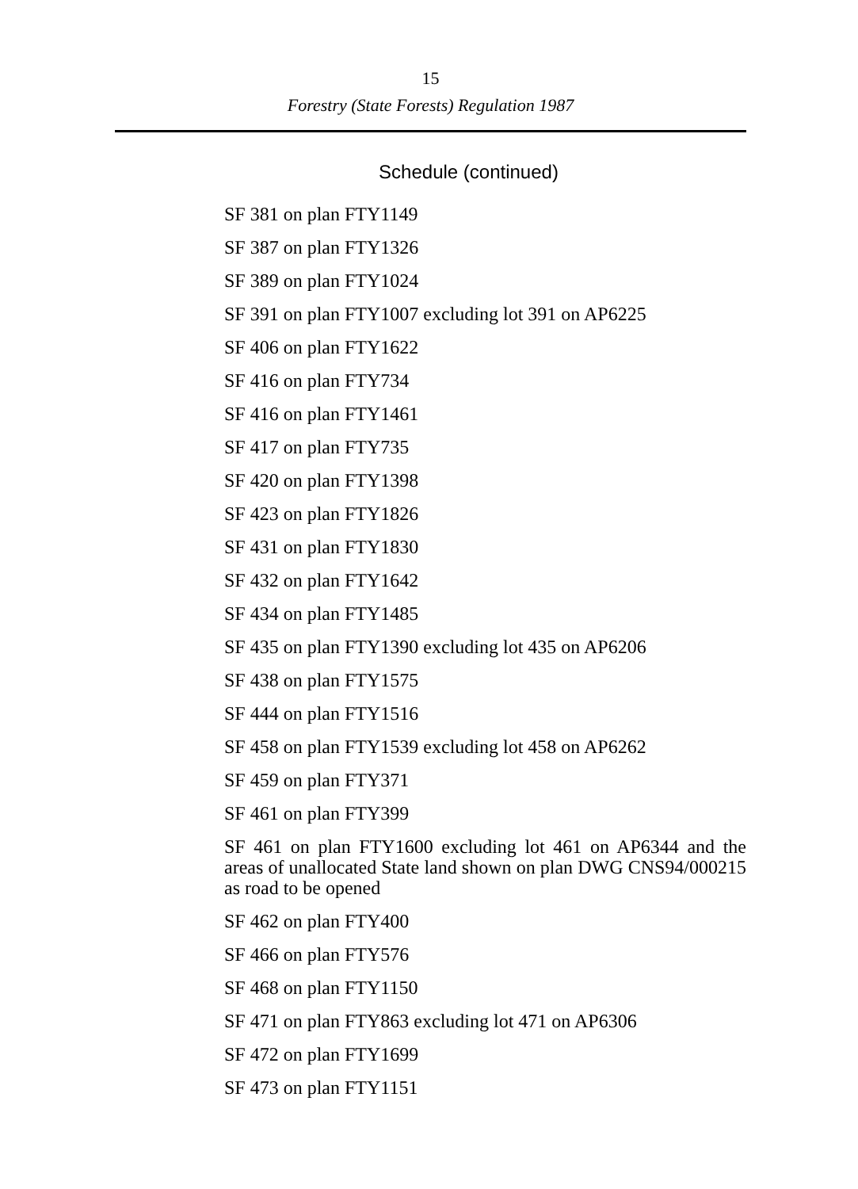15
Forestry (State Forests) Regulation 1987
Schedule (continued)
SF 381 on plan FTY1149
SF 387 on plan FTY1326
SF 389 on plan FTY1024
SF 391 on plan FTY1007 excluding lot 391 on AP6225
SF 406 on plan FTY1622
SF 416 on plan FTY734
SF 416 on plan FTY1461
SF 417 on plan FTY735
SF 420 on plan FTY1398
SF 423 on plan FTY1826
SF 431 on plan FTY1830
SF 432 on plan FTY1642
SF 434 on plan FTY1485
SF 435 on plan FTY1390 excluding lot 435 on AP6206
SF 438 on plan FTY1575
SF 444 on plan FTY1516
SF 458 on plan FTY1539 excluding lot 458 on AP6262
SF 459 on plan FTY371
SF 461 on plan FTY399
SF 461 on plan FTY1600 excluding lot 461 on AP6344 and the areas of unallocated State land shown on plan DWG CNS94/000215 as road to be opened
SF 462 on plan FTY400
SF 466 on plan FTY576
SF 468 on plan FTY1150
SF 471 on plan FTY863 excluding lot 471 on AP6306
SF 472 on plan FTY1699
SF 473 on plan FTY1151